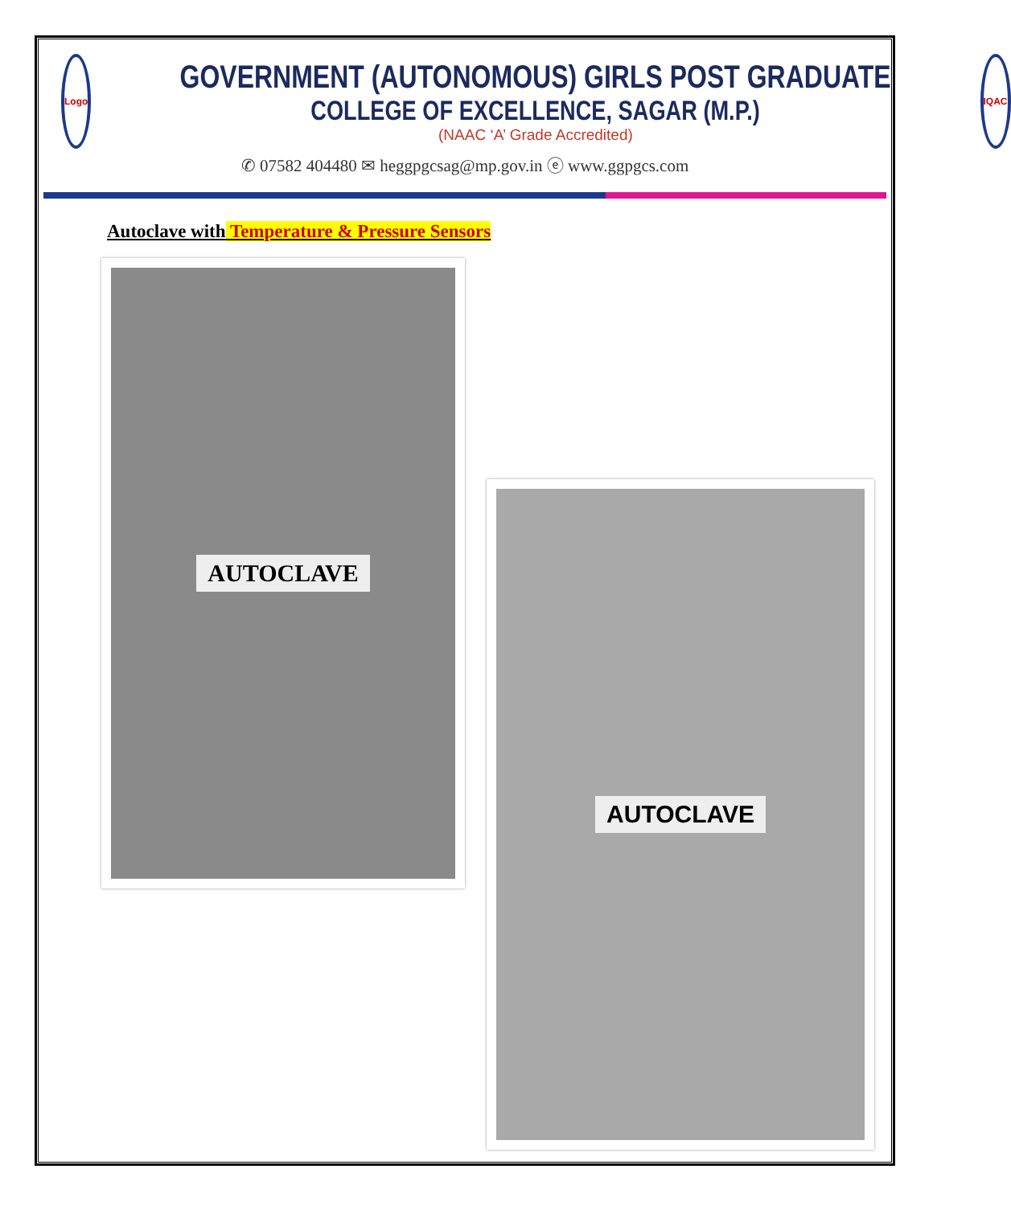Logo
GOVERNMENT (AUTONOMOUS) GIRLS POST GRADUATE
COLLEGE OF EXCELLENCE, SAGAR (M.P.)
(NAAC ‘A’ Grade Accredited)
IQAC
✆ 07582 404480 ✉ heggpgcsag@mp.gov.in ⓔ www.ggpgcs.com
Autoclave with Temperature & Pressure Sensors
AUTOCLAVE
AUTOCLAVE